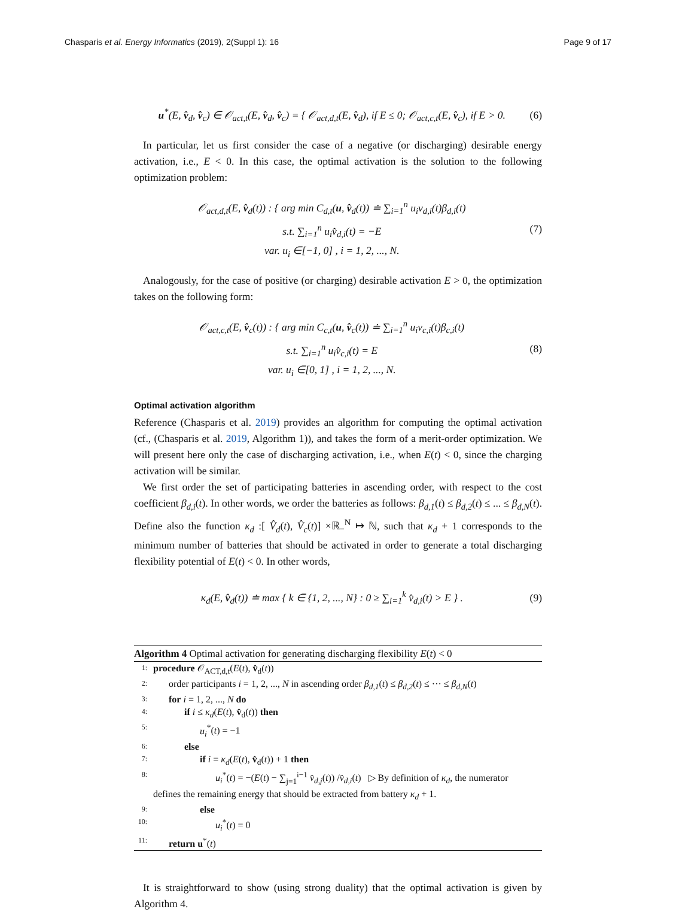Chasparis et al. Energy Informatics (2019), 2(Suppl 1): 16 Page 9 of 17
u<sup>*</sup>(E, v̂<sub>d</sub>, v̂<sub>c</sub>) ∈ 𝒪<sub>act,t</sub>(E, v̂<sub>d</sub>, v̂<sub>c</sub>) = { 𝒪<sub>act,d,t</sub>(E, v̂<sub>d</sub>), if E ≤ 0; 𝒪<sub>act,c,t</sub>(E, v̂<sub>c</sub>), if E > 0. (6)
In particular, let us first consider the case of a negative (or discharging) desirable energy activation, i.e., E < 0. In this case, the optimal activation is the solution to the following optimization problem:
𝒪<sub>act,d,t</sub>(E, v̂<sub>d</sub>(t)) : { arg min C<sub>d,t</sub>(u, v̂<sub>d</sub>(t)) ≐ ∑<sub>i=1</sub><sup>n</sup> u<sub>i</sub>v<sub>d,i</sub>(t)β<sub>d,i</sub>(t)
s.t. ∑<sub>i=1</sub><sup>n</sup> u<sub>i</sub>v̂<sub>d,i</sub>(t) = −E
var. u<sub>i</sub> ∈[−1, 0] , i = 1, 2, ..., N. (7)
Analogously, for the case of positive (or charging) desirable activation E > 0, the optimization takes on the following form:
𝒪<sub>act,c,t</sub>(E, v̂<sub>c</sub>(t)) : { arg min C<sub>c,t</sub>(u, v̂<sub>c</sub>(t)) ≐ ∑<sub>i=1</sub><sup>n</sup> u<sub>i</sub>v<sub>c,i</sub>(t)β<sub>c,i</sub>(t)
s.t. ∑<sub>i=1</sub><sup>n</sup> u<sub>i</sub>v̂<sub>c,i</sub>(t) = E
var. u<sub>i</sub> ∈[0, 1] , i = 1, 2, ..., N. (8)
Optimal activation algorithm
Reference (Chasparis et al. 2019) provides an algorithm for computing the optimal activation (cf., (Chasparis et al. 2019, Algorithm 1)), and takes the form of a merit-order optimization. We will present here only the case of discharging activation, i.e., when E(t) < 0, since the charging activation will be similar.
We first order the set of participating batteries in ascending order, with respect to the cost coefficient β<sub>d,i</sub>(t). In other words, we order the batteries as follows: β<sub>d,1</sub>(t) ≤ β<sub>d,2</sub>(t) ≤ ... ≤ β<sub>d,N</sub>(t). Define also the function κ<sub>d</sub> :[ V̂<sub>d</sub>(t), V̂<sub>c</sub>(t)] ×ℝ<sub>−</sub><sup>N</sup> ↦ ℕ, such that κ<sub>d</sub> + 1 corresponds to the minimum number of batteries that should be activated in order to generate a total discharging flexibility potential of E(t) < 0. In other words,
κ<sub>d</sub>(E, v̂<sub>d</sub>(t)) ≐ max { k ∈ {1, 2, ..., N} : 0 ≥ ∑<sub>i=1</sub><sup>k</sup> v̂<sub>d,i</sub>(t) > E } . (9)
Algorithm 4 Optimal activation for generating discharging flexibility E(t) < 0
1: procedure 𝒪<sub>ACT,d,t</sub>(E(t), v̂<sub>d</sub>(t))
2: order participants i = 1, 2, ..., N in ascending order β<sub>d,1</sub>(t) ≤ β<sub>d,2</sub>(t) ≤ ··· ≤ β<sub>d,N</sub>(t)
3: for i = 1, 2, ..., N do
4: if i ≤ κ<sub>d</sub>(E(t), v̂<sub>d</sub>(t)) then
5: u<sub>i</sub><sup>*</sup>(t) = −1
6: else
7: if i = κ<sub>d</sub>(E(t), v̂<sub>d</sub>(t)) + 1 then
8: u<sub>i</sub><sup>*</sup>(t) = −(E(t) − ∑<sub>j=1</sub><sup>i−1</sup> v̂<sub>d,j</sub>(t)) /v̂<sub>d,i</sub>(t) ▷ By definition of κ<sub>d</sub>, the numerator
defines the remaining energy that should be extracted from battery κ<sub>d</sub> + 1.
9: else
10: u<sub>i</sub><sup>*</sup>(t) = 0
11: return u<sup>*</sup>(t)
It is straightforward to show (using strong duality) that the optimal activation is given by Algorithm 4.